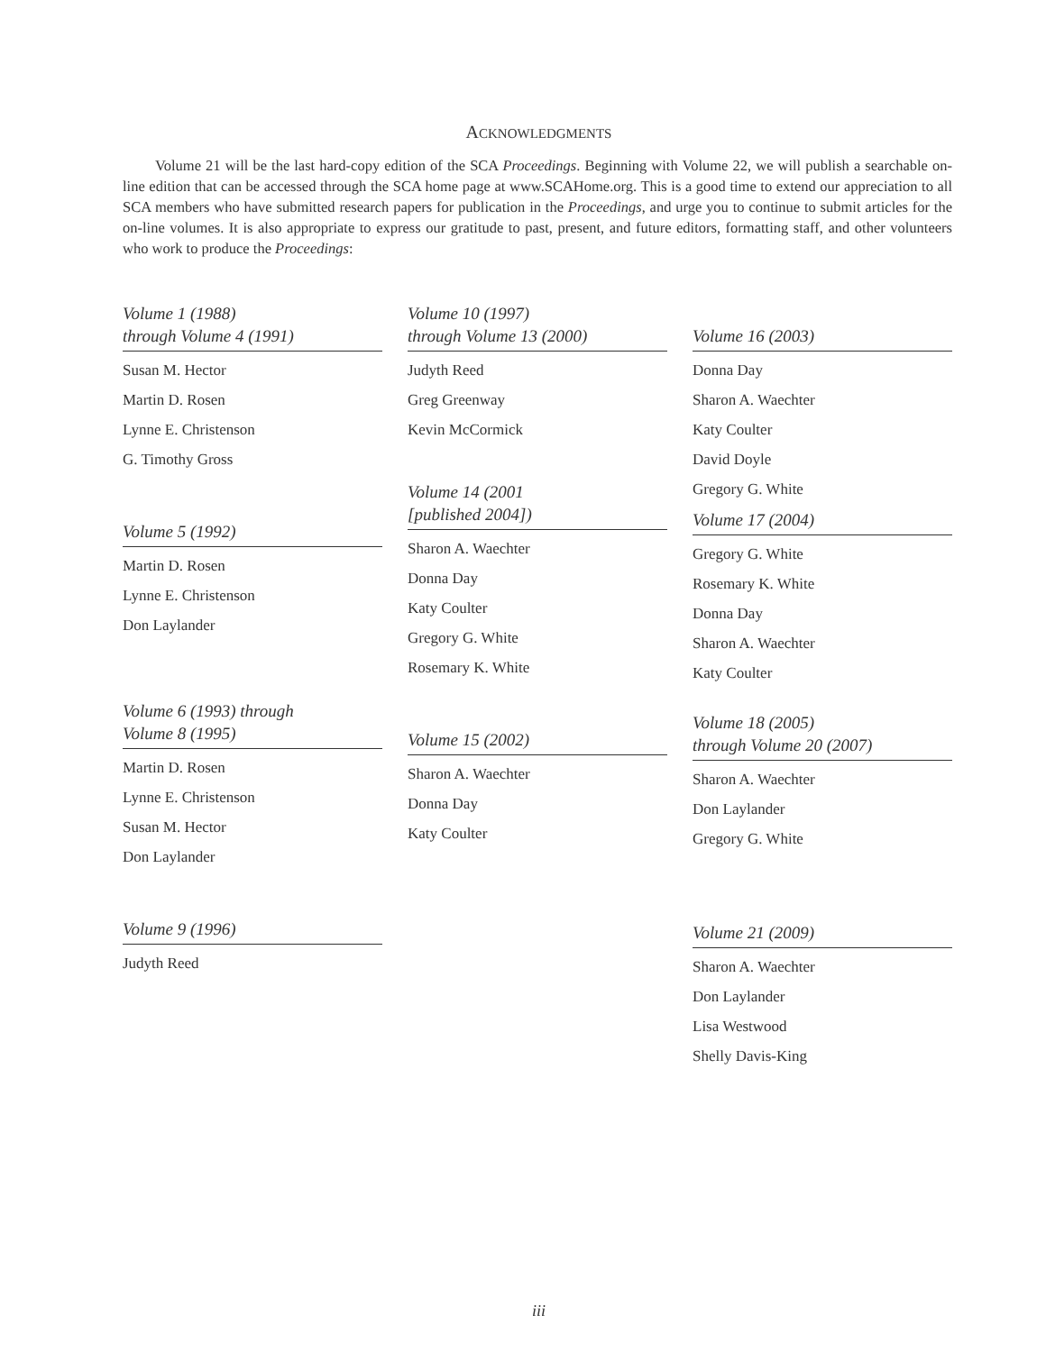ACKNOWLEDGMENTS
Volume 21 will be the last hard-copy edition of the SCA Proceedings. Beginning with Volume 22, we will publish a searchable on-line edition that can be accessed through the SCA home page at www.SCAHome.org. This is a good time to extend our appreciation to all SCA members who have submitted research papers for publication in the Proceedings, and urge you to continue to submit articles for the on-line volumes. It is also appropriate to express our gratitude to past, present, and future editors, formatting staff, and other volunteers who work to produce the Proceedings:
Volume 1 (1988)
through Volume 4 (1991)
Susan M. Hector
Martin D. Rosen
Lynne E. Christenson
G. Timothy Gross
Volume 5 (1992)
Martin D. Rosen
Lynne E. Christenson
Don Laylander
Volume 6 (1993) through
Volume 8 (1995)
Martin D. Rosen
Lynne E. Christenson
Susan M. Hector
Don Laylander
Volume 9 (1996)
Judyth Reed
Volume 10 (1997)
through Volume 13 (2000)
Judyth Reed
Greg Greenway
Kevin McCormick
Volume 14 (2001
[published 2004])
Sharon A. Waechter
Donna Day
Katy Coulter
Gregory G. White
Rosemary K. White
Volume 15 (2002)
Sharon A. Waechter
Donna Day
Katy Coulter
Volume 16 (2003)
Donna Day
Sharon A. Waechter
Katy Coulter
David Doyle
Gregory G. White
Volume 17 (2004)
Gregory G. White
Rosemary K. White
Donna Day
Sharon A. Waechter
Katy Coulter
Volume 18 (2005)
through Volume 20 (2007)
Sharon A. Waechter
Don Laylander
Gregory G. White
Volume 21 (2009)
Sharon A. Waechter
Don Laylander
Lisa Westwood
Shelly Davis-King
iii